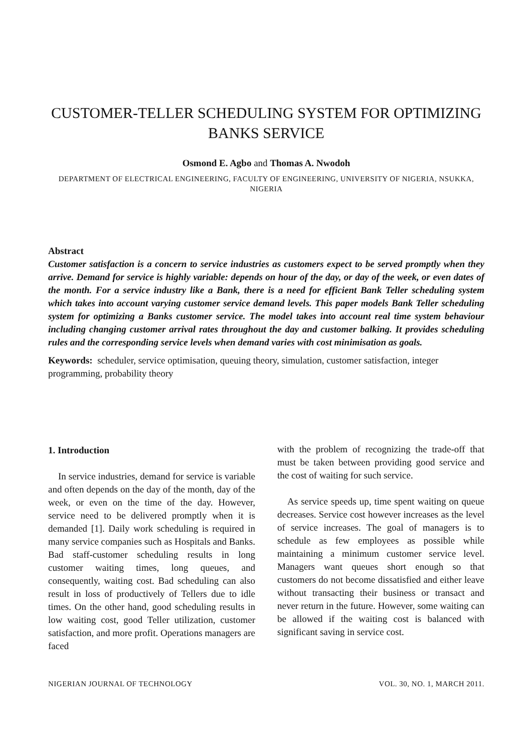CUSTOMER-TELLER SCHEDULING SYSTEM FOR OPTIMIZING BANKS SERVICE
Osmond E. Agbo and Thomas A. Nwodoh
DEPARTMENT OF ELECTRICAL ENGINEERING, FACULTY OF ENGINEERING, UNIVERSITY OF NIGERIA, NSUKKA, NIGERIA
Abstract
Customer satisfaction is a concern to service industries as customers expect to be served promptly when they arrive. Demand for service is highly variable: depends on hour of the day, or day of the week, or even dates of the month. For a service industry like a Bank, there is a need for efficient Bank Teller scheduling system which takes into account varying customer service demand levels. This paper models Bank Teller scheduling system for optimizing a Banks customer service. The model takes into account real time system behaviour including changing customer arrival rates throughout the day and customer balking. It provides scheduling rules and the corresponding service levels when demand varies with cost minimisation as goals.
Keywords: scheduler, service optimisation, queuing theory, simulation, customer satisfaction, integer programming, probability theory
1. Introduction
In service industries, demand for service is variable and often depends on the day of the month, day of the week, or even on the time of the day. However, service need to be delivered promptly when it is demanded [1]. Daily work scheduling is required in many service companies such as Hospitals and Banks. Bad staff-customer scheduling results in long customer waiting times, long queues, and consequently, waiting cost. Bad scheduling can also result in loss of productively of Tellers due to idle times. On the other hand, good scheduling results in low waiting cost, good Teller utilization, customer satisfaction, and more profit. Operations managers are faced
with the problem of recognizing the trade-off that must be taken between providing good service and the cost of waiting for such service.
As service speeds up, time spent waiting on queue decreases. Service cost however increases as the level of service increases. The goal of managers is to schedule as few employees as possible while maintaining a minimum customer service level. Managers want queues short enough so that customers do not become dissatisfied and either leave without transacting their business or transact and never return in the future. However, some waiting can be allowed if the waiting cost is balanced with significant saving in service cost.
NIGERIAN JOURNAL OF TECHNOLOGY VOL. 30, NO. 1, MARCH 2011.